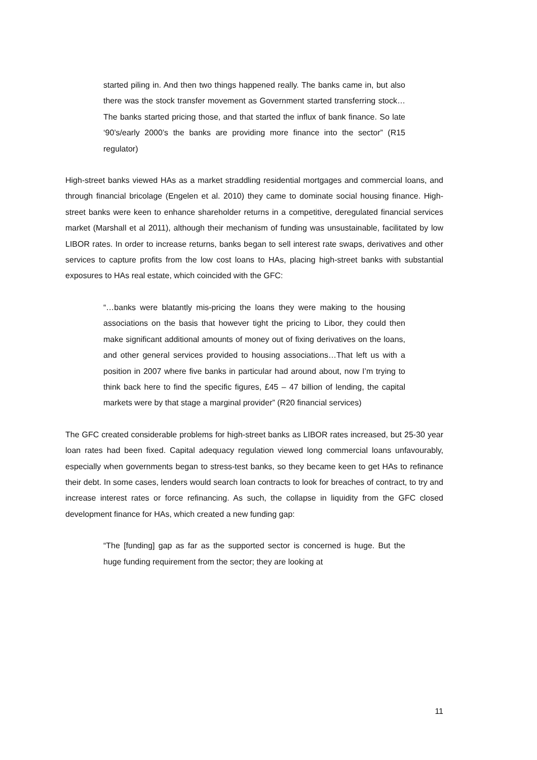started piling in. And then two things happened really. The banks came in, but also there was the stock transfer movement as Government started transferring stock…The banks started pricing those, and that started the influx of bank finance. So late ‘90’s/early 2000’s the banks are providing more finance into the sector” (R15 regulator)
High-street banks viewed HAs as a market straddling residential mortgages and commercial loans, and through financial bricolage (Engelen et al. 2010) they came to dominate social housing finance. High-street banks were keen to enhance shareholder returns in a competitive, deregulated financial services market (Marshall et al 2011), although their mechanism of funding was unsustainable, facilitated by low LIBOR rates. In order to increase returns, banks began to sell interest rate swaps, derivatives and other services to capture profits from the low cost loans to HAs, placing high-street banks with substantial exposures to HAs real estate, which coincided with the GFC:
“…banks were blatantly mis-pricing the loans they were making to the housing associations on the basis that however tight the pricing to Libor, they could then make significant additional amounts of money out of fixing derivatives on the loans, and other general services provided to housing associations…That left us with a position in 2007 where five banks in particular had around about, now I’m trying to think back here to find the specific figures, £45 – 47 billion of lending, the capital markets were by that stage a marginal provider” (R20 financial services)
The GFC created considerable problems for high-street banks as LIBOR rates increased, but 25-30 year loan rates had been fixed. Capital adequacy regulation viewed long commercial loans unfavourably, especially when governments began to stress-test banks, so they became keen to get HAs to refinance their debt. In some cases, lenders would search loan contracts to look for breaches of contract, to try and increase interest rates or force refinancing. As such, the collapse in liquidity from the GFC closed development finance for HAs, which created a new funding gap:
“The [funding] gap as far as the supported sector is concerned is huge. But the huge funding requirement from the sector; they are looking at
11